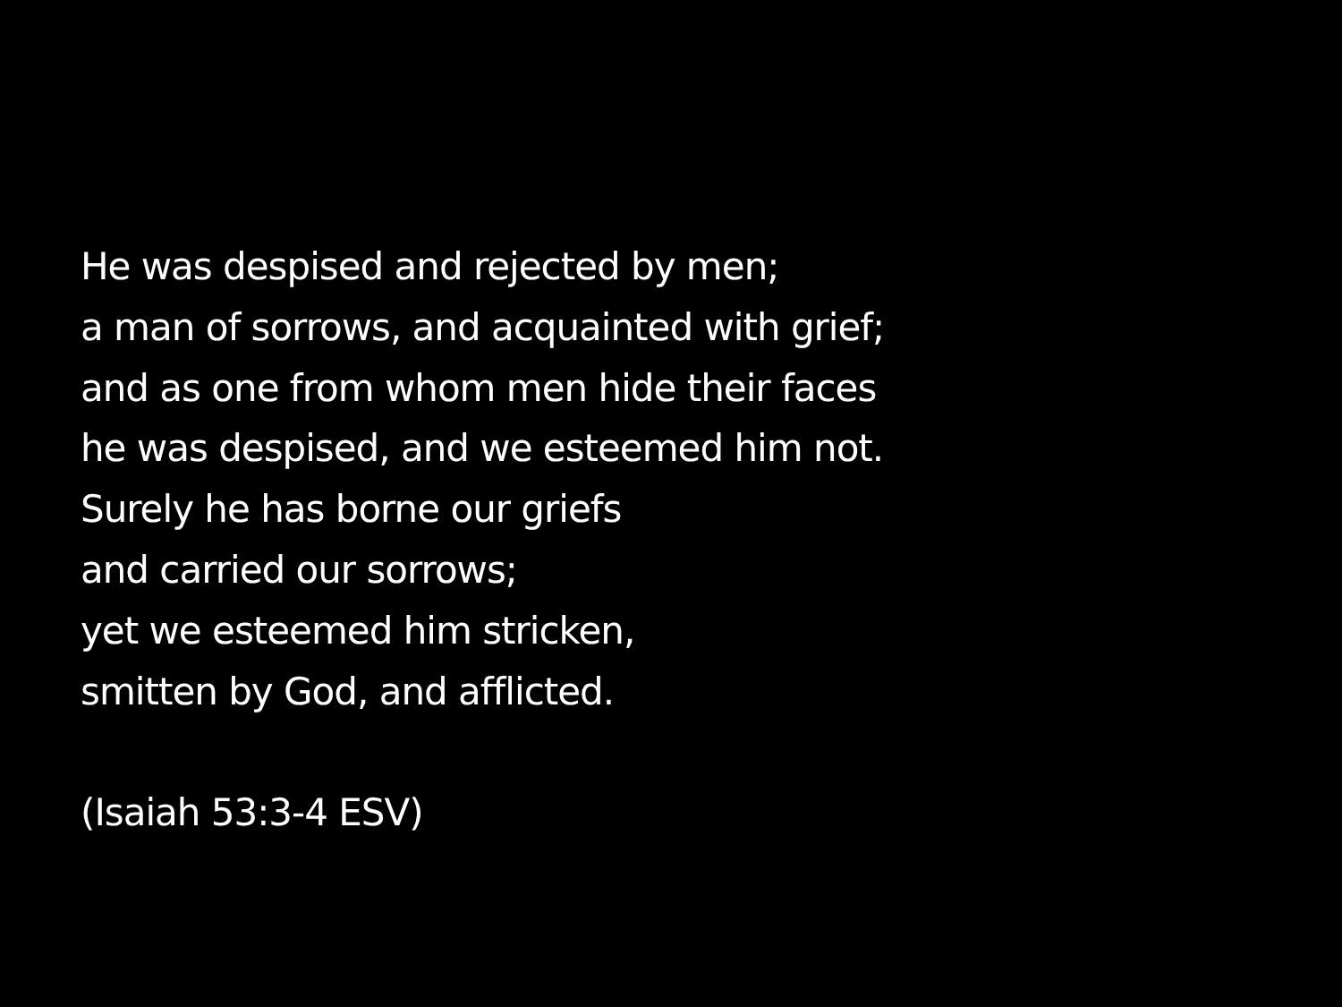He was despised and rejected by men;
a man of sorrows, and acquainted with grief;
and as one from whom men hide their faces
he was despised, and we esteemed him not.
Surely he has borne our griefs
and carried our sorrows;
yet we esteemed him stricken,
smitten by God, and afflicted.
(Isaiah 53:3-4 ESV)